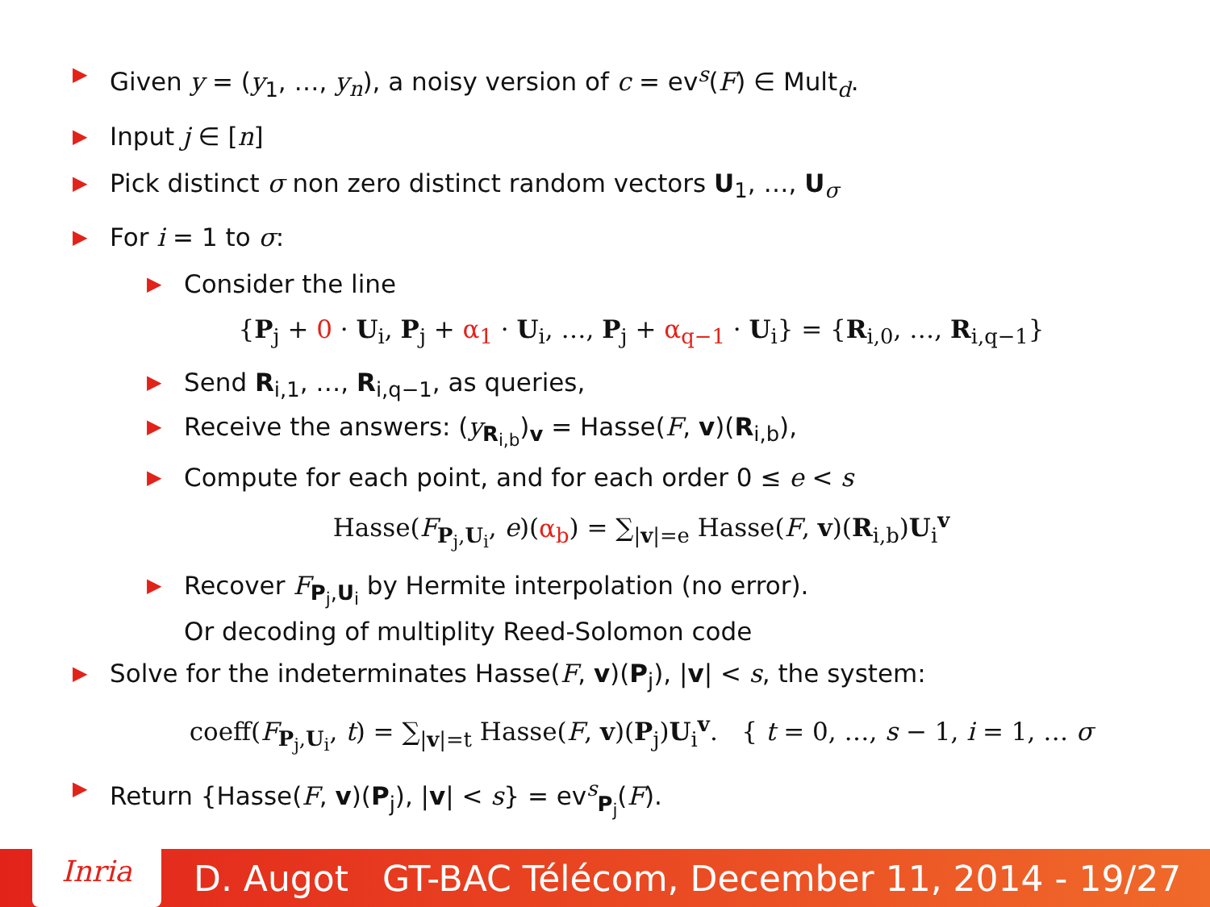▶ Given y = (y<sub>1</sub>, …, y<sub>n</sub>), a noisy version of c = ev<sup>s</sup>(F) ∈ Mult<sub>d</sub>.
▶ Input j ∈ [n]
▶ Pick distinct σ non zero distinct random vectors U<sub>1</sub>, …, U<sub>σ</sub>
▶ For i = 1 to σ:
▶ Consider the line
{P<sub>j</sub> + 0 · U<sub>i</sub>, P<sub>j</sub> + α<sub>1</sub> · U<sub>i</sub>, …, P<sub>j</sub> + α<sub>q−1</sub> · U<sub>i</sub>} = {R<sub>i,0</sub>, …, R<sub>i,q−1</sub>}
▶ Send R<sub>i,1</sub>, …, R<sub>i,q−1</sub>, as queries,
▶ Receive the answers: (y<sub>R<sub>i,b</sub></sub>)<sub>v</sub> = Hasse(F, v)(R<sub>i,b</sub>),
▶ Compute for each point, and for each order 0 ≤ e < s
Hasse(F<sub>P<sub>j</sub>,U<sub>i</sub></sub>, e)(α<sub>b</sub>) = ∑<sub>|v|=e</sub> Hasse(F, v)(R<sub>i,b</sub>)U<sub>i</sub><sup>v</sup>
▶ Recover F<sub>P<sub>j</sub>,U<sub>i</sub></sub> by Hermite interpolation (no error).
Or decoding of multiplity Reed-Solomon code
▶ Solve for the indeterminates Hasse(F, v)(P<sub>j</sub>), |v| < s, the system:
coeff(F<sub>P<sub>j</sub>,U<sub>i</sub></sub>, t) = ∑<sub>|v|=t</sub> Hasse(F, v)(P<sub>j</sub>)U<sub>i</sub><sup>v</sup>. { t = 0, …, s − 1, i = 1, … σ
▶ Return {Hasse(F, v)(P<sub>j</sub>), |v| < s} = ev<sup>s</sup><sub>P<sub>j</sub></sub>(F).
Inria
D. Augot GT-BAC Télécom, December 11, 2014 - 19/27